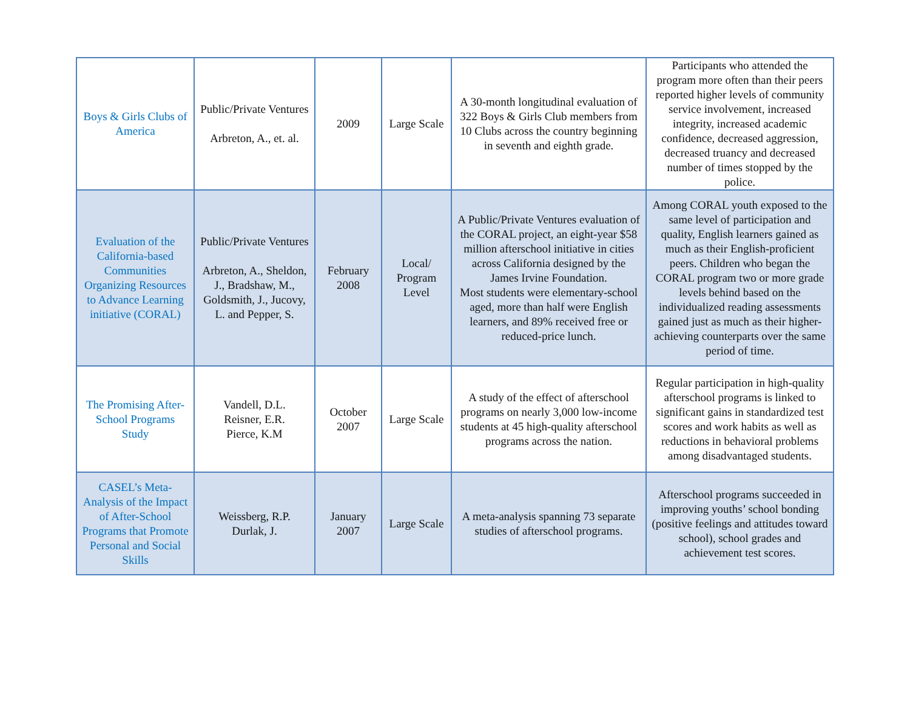| Boys & Girls Clubs of America | Public/Private Ventures Arbreton, A., et. al. | 2009 | Large Scale | A 30-month longitudinal evaluation of 322 Boys & Girls Club members from 10 Clubs across the country beginning in seventh and eighth grade. | Participants who attended the program more often than their peers reported higher levels of community service involvement, increased integrity, increased academic confidence, decreased aggression, decreased truancy and decreased number of times stopped by the police. |
| Evaluation of the California-based Communities Organizing Resources to Advance Learning initiative (CORAL) | Public/Private Ventures Arbreton, A., Sheldon, J., Bradshaw, M., Goldsmith, J., Jucovy, L. and Pepper, S. | February 2008 | Local/ Program Level | A Public/Private Ventures evaluation of the CORAL project, an eight-year $58 million afterschool initiative in cities across California designed by the James Irvine Foundation. Most students were elementary-school aged, more than half were English learners, and 89% received free or reduced-price lunch. | Among CORAL youth exposed to the same level of participation and quality, English learners gained as much as their English-proficient peers. Children who began the CORAL program two or more grade levels behind based on the individualized reading assessments gained just as much as their higher-achieving counterparts over the same period of time. |
| The Promising After-School Programs Study | Vandell, D.L. Reisner, E.R. Pierce, K.M | October 2007 | Large Scale | A study of the effect of afterschool programs on nearly 3,000 low-income students at 45 high-quality afterschool programs across the nation. | Regular participation in high-quality afterschool programs is linked to significant gains in standardized test scores and work habits as well as reductions in behavioral problems among disadvantaged students. |
| CASEL’s Meta-Analysis of the Impact of After-School Programs that Promote Personal and Social Skills | Weissberg, R.P. Durlak, J. | January 2007 | Large Scale | A meta-analysis spanning 73 separate studies of afterschool programs. | Afterschool programs succeeded in improving youths’ school bonding (positive feelings and attitudes toward school), school grades and achievement test scores. |